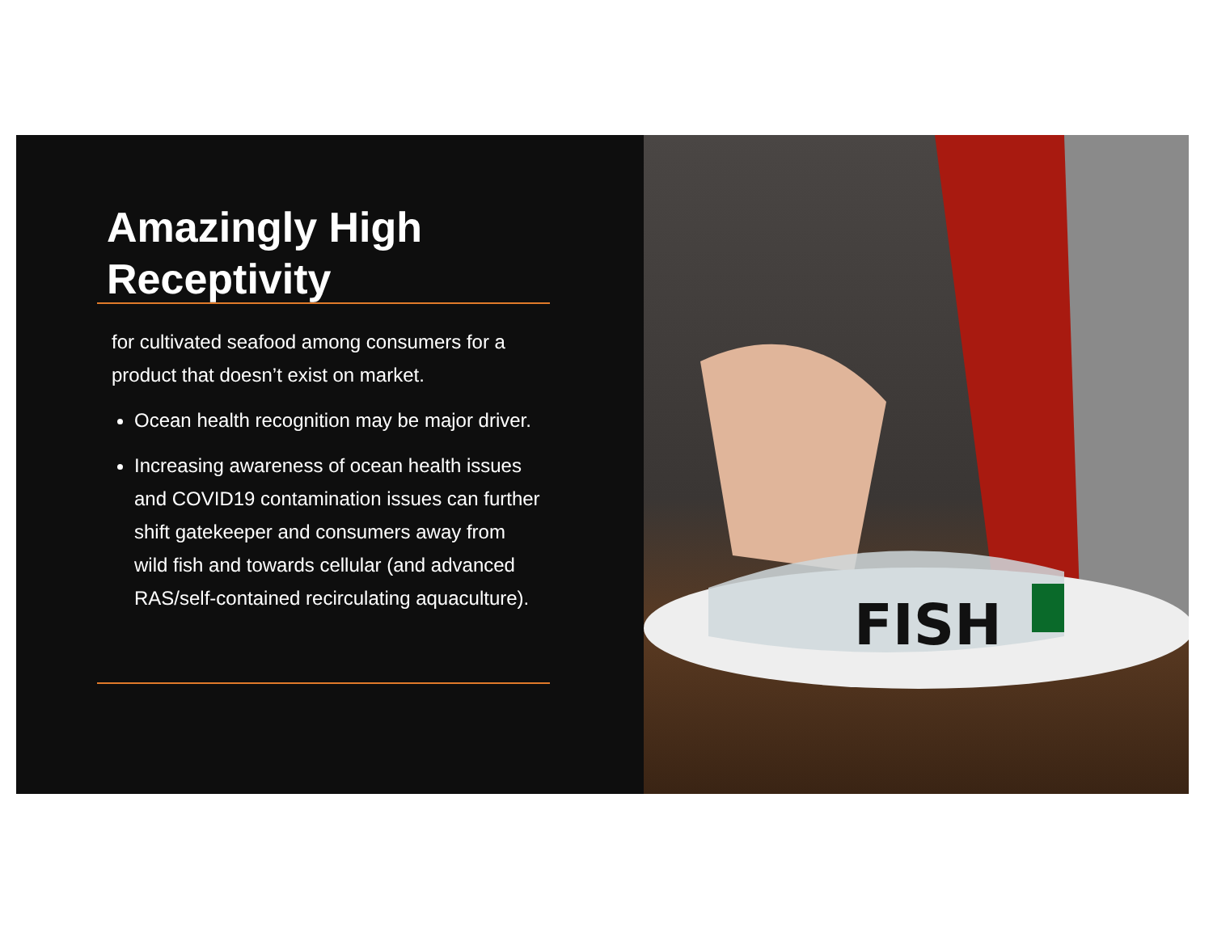Amazingly High
Receptivity
for cultivated seafood among consumers for a product that doesn’t exist on market.
Ocean health recognition may be major driver.
Increasing awareness of ocean health issues and COVID19 contamination issues can further shift gatekeeper and consumers away from wild fish and towards cellular (and advanced RAS/self-contained recirculating aquaculture).
FISH